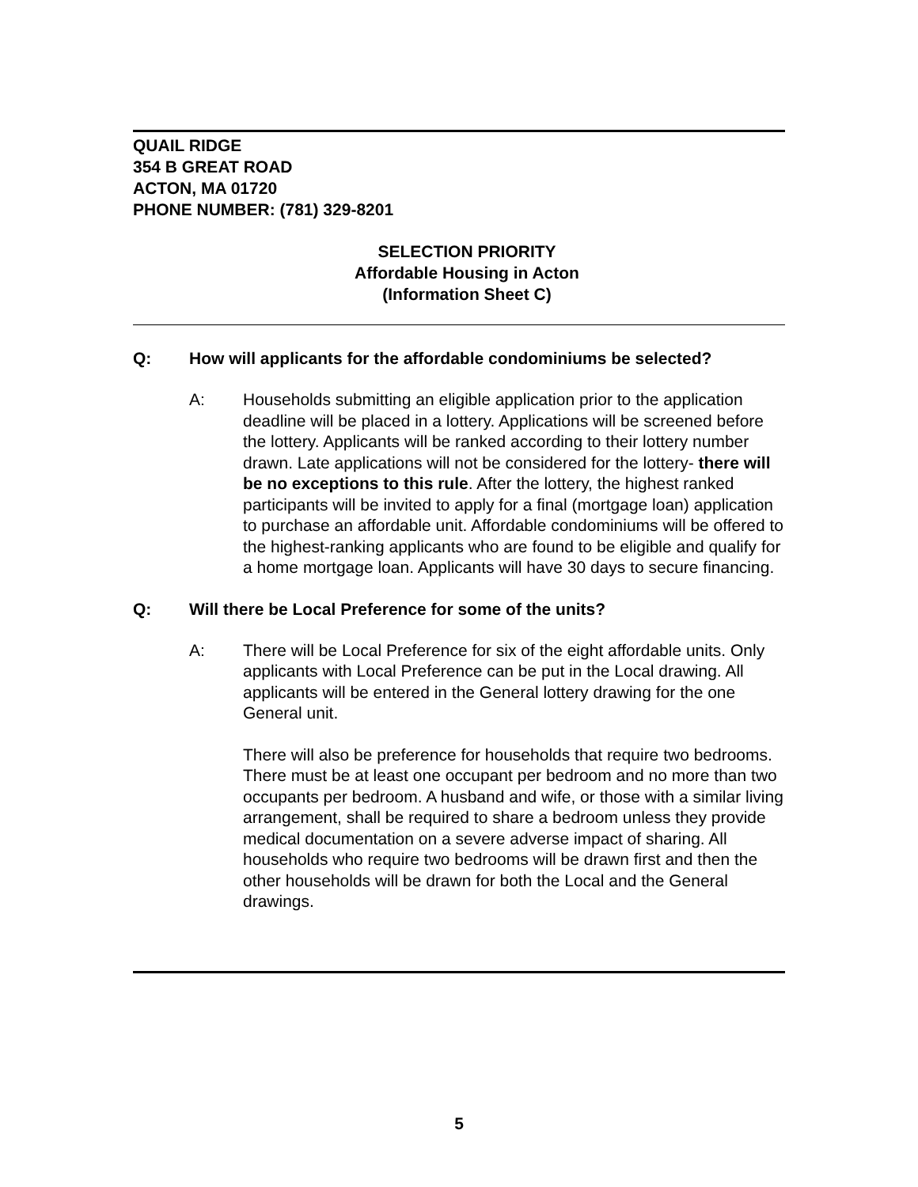QUAIL RIDGE
354 B GREAT ROAD
ACTON, MA 01720
PHONE NUMBER: (781) 329-8201
SELECTION PRIORITY
Affordable Housing in Acton
(Information Sheet C)
Q: How will applicants for the affordable condominiums be selected?
A:
Households submitting an eligible application prior to the application deadline will be placed in a lottery. Applications will be screened before the lottery. Applicants will be ranked according to their lottery number drawn. Late applications will not be considered for the lottery- there will be no exceptions to this rule. After the lottery, the highest ranked participants will be invited to apply for a final (mortgage loan) application to purchase an affordable unit. Affordable condominiums will be offered to the highest-ranking applicants who are found to be eligible and qualify for a home mortgage loan. Applicants will have 30 days to secure financing.
Q: Will there be Local Preference for some of the units?
A:
There will be Local Preference for six of the eight affordable units. Only applicants with Local Preference can be put in the Local drawing. All applicants will be entered in the General lottery drawing for the one General unit.
There will also be preference for households that require two bedrooms. There must be at least one occupant per bedroom and no more than two occupants per bedroom. A husband and wife, or those with a similar living arrangement, shall be required to share a bedroom unless they provide medical documentation on a severe adverse impact of sharing. All households who require two bedrooms will be drawn first and then the other households will be drawn for both the Local and the General drawings.
5